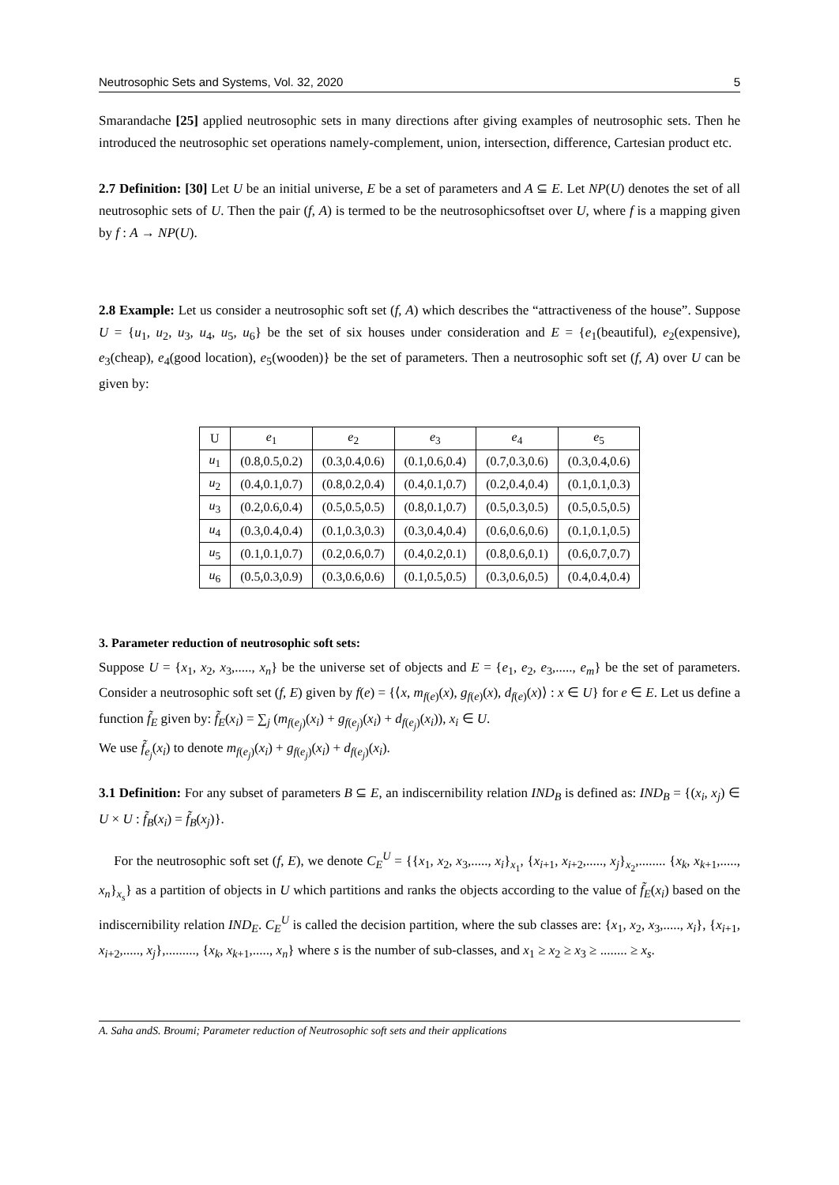Neutrosophic Sets and Systems, Vol. 32, 2020 5
Smarandache [25] applied neutrosophic sets in many directions after giving examples of neutrosophic sets. Then he introduced the neutrosophic set operations namely-complement, union, intersection, difference, Cartesian product etc.
2.7 Definition: [30] Let U be an initial universe, E be a set of parameters and A ⊆ E. Let NP(U) denotes the set of all neutrosophic sets of U. Then the pair (f, A) is termed to be the neutrosophicsoftset over U, where f is a mapping given by f : A → NP(U).
2.8 Example: Let us consider a neutrosophic soft set (f, A) which describes the “attractiveness of the house”. Suppose U = {u<sub>1</sub>, u<sub>2</sub>, u<sub>3</sub>, u<sub>4</sub>, u<sub>5</sub>, u<sub>6</sub>} be the set of six houses under consideration and E = {e<sub>1</sub>(beautiful), e<sub>2</sub>(expensive), e<sub>3</sub>(cheap), e<sub>4</sub>(good location), e<sub>5</sub>(wooden)} be the set of parameters. Then a neutrosophic soft set (f, A) over U can be given by:
| U | e<sub>1</sub> | e<sub>2</sub> | e<sub>3</sub> | e<sub>4</sub> | e<sub>5</sub> |
| --- | --- | --- | --- | --- | --- |
| u<sub>1</sub> | (0.8,0.5,0.2) | (0.3,0.4,0.6) | (0.1,0.6,0.4) | (0.7,0.3,0.6) | (0.3,0.4,0.6) |
| u<sub>2</sub> | (0.4,0.1,0.7) | (0.8,0.2,0.4) | (0.4,0.1,0.7) | (0.2,0.4,0.4) | (0.1,0.1,0.3) |
| u<sub>3</sub> | (0.2,0.6,0.4) | (0.5,0.5,0.5) | (0.8,0.1,0.7) | (0.5,0.3,0.5) | (0.5,0.5,0.5) |
| u<sub>4</sub> | (0.3,0.4,0.4) | (0.1,0.3,0.3) | (0.3,0.4,0.4) | (0.6,0.6,0.6) | (0.1,0.1,0.5) |
| u<sub>5</sub> | (0.1,0.1,0.7) | (0.2,0.6,0.7) | (0.4,0.2,0.1) | (0.8,0.6,0.1) | (0.6,0.7,0.7) |
| u<sub>6</sub> | (0.5,0.3,0.9) | (0.3,0.6,0.6) | (0.1,0.5,0.5) | (0.3,0.6,0.5) | (0.4,0.4,0.4) |
3. Parameter reduction of neutrosophic soft sets:
Suppose U = {x<sub>1</sub>, x<sub>2</sub>, x<sub>3</sub>,....., x<sub>n</sub>} be the universe set of objects and E = {e<sub>1</sub>, e<sub>2</sub>, e<sub>3</sub>,....., e<sub>m</sub>} be the set of parameters. Consider a neutrosophic soft set (f, E) given by f(e) = {⟨x, m<sub>f(e)</sub>(x), g<sub>f(e)</sub>(x), d<sub>f(e)</sub>(x)⟩ : x ∈ U} for e ∈ E. Let us define a function f̃<sub>E</sub> given by: f̃<sub>E</sub>(x<sub>i</sub>) = ∑<sub>j</sub> (m<sub>f(e<sub>j</sub>)</sub>(x<sub>i</sub>) + g<sub>f(e<sub>j</sub>)</sub>(x<sub>i</sub>) + d<sub>f(e<sub>j</sub>)</sub>(x<sub>i</sub>)), x<sub>i</sub> ∈ U.
We use f̃<sub>e<sub>j</sub></sub>(x<sub>i</sub>) to denote m<sub>f(e<sub>j</sub>)</sub>(x<sub>i</sub>) + g<sub>f(e<sub>j</sub>)</sub>(x<sub>i</sub>) + d<sub>f(e<sub>j</sub>)</sub>(x<sub>i</sub>).
3.1 Definition: For any subset of parameters B ⊆ E, an indiscernibility relation IND<sub>B</sub> is defined as: IND<sub>B</sub> = {(x<sub>i</sub>, x<sub>j</sub>) ∈ U × U : f̃<sub>B</sub>(x<sub>i</sub>) = f̃<sub>B</sub>(x<sub>j</sub>)}.
For the neutrosophic soft set (f, E), we denote C<sub>E</sub><sup>U</sup> = {{x<sub>1</sub>, x<sub>2</sub>, x<sub>3</sub>,....., x<sub>i</sub>}<sub>x<sub>1</sub></sub>, {x<sub>i+1</sub>, x<sub>i+2</sub>,....., x<sub>j</sub>}<sub>x<sub>2</sub></sub>,........ {x<sub>k</sub>, x<sub>k+1</sub>,....., x<sub>n</sub>}<sub>x<sub>s</sub></sub>} as a partition of objects in U which partitions and ranks the objects according to the value of f̃<sub>E</sub>(x<sub>i</sub>) based on the indiscernibility relation IND<sub>E</sub>. C<sub>E</sub><sup>U</sup> is called the decision partition, where the sub classes are: {x<sub>1</sub>, x<sub>2</sub>, x<sub>3</sub>,....., x<sub>i</sub>}, {x<sub>i+1</sub>, x<sub>i+2</sub>,....., x<sub>j</sub>},........., {x<sub>k</sub>, x<sub>k+1</sub>,....., x<sub>n</sub>} where s is the number of sub-classes, and x<sub>1</sub> ≥ x<sub>2</sub> ≥ x<sub>3</sub> ≥ ........ ≥ x<sub>s</sub>.
A. Saha andS. Broumi; Parameter reduction of Neutrosophic soft sets and their applications